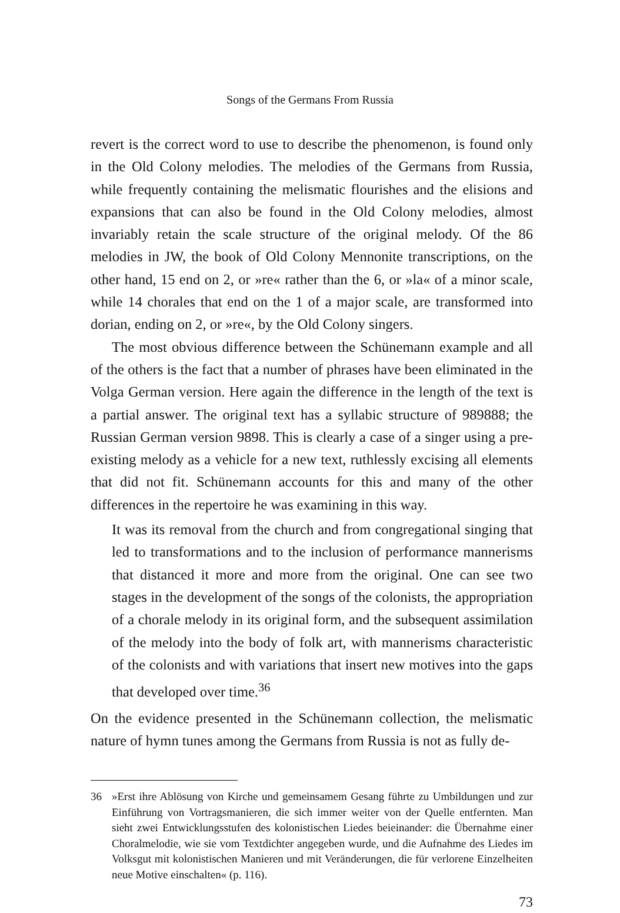Songs of the Germans From Russia
revert is the correct word to use to describe the phenomenon, is found only in the Old Colony melodies. The melodies of the Germans from Russia, while frequently containing the melismatic flourishes and the elisions and expansions that can also be found in the Old Colony melodies, almost invariably retain the scale structure of the original melody. Of the 86 melodies in JW, the book of Old Colony Mennonite transcriptions, on the other hand, 15 end on 2, or »re« rather than the 6, or »la« of a minor scale, while 14 chorales that end on the 1 of a major scale, are transformed into dorian, ending on 2, or »re«, by the Old Colony singers.
The most obvious difference between the Schünemann example and all of the others is the fact that a number of phrases have been eliminated in the Volga German version. Here again the difference in the length of the text is a partial answer. The original text has a syllabic structure of 989888; the Russian German version 9898. This is clearly a case of a singer using a pre-existing melody as a vehicle for a new text, ruthlessly excising all elements that did not fit. Schünemann accounts for this and many of the other differences in the repertoire he was examining in this way.
It was its removal from the church and from congregational singing that led to transformations and to the inclusion of performance mannerisms that distanced it more and more from the original. One can see two stages in the development of the songs of the colonists, the appropriation of a chorale melody in its original form, and the subsequent assimilation of the melody into the body of folk art, with mannerisms characteristic of the colonists and with variations that insert new motives into the gaps that developed over time.<sup>36</sup>
On the evidence presented in the Schünemann collection, the melismatic nature of hymn tunes among the Germans from Russia is not as fully de-
36 »Erst ihre Ablösung von Kirche und gemeinsamem Gesang führte zu Umbildungen und zur Einführung von Vortragsmanieren, die sich immer weiter von der Quelle entfernten. Man sieht zwei Entwicklungsstufen des kolonistischen Liedes beieinander: die Übernahme einer Choralmelodie, wie sie vom Textdichter angegeben wurde, und die Aufnahme des Liedes im Volksgut mit kolonistischen Manieren und mit Veränderungen, die für verlorene Einzelheiten neue Motive einschalten« (p. 116).
73